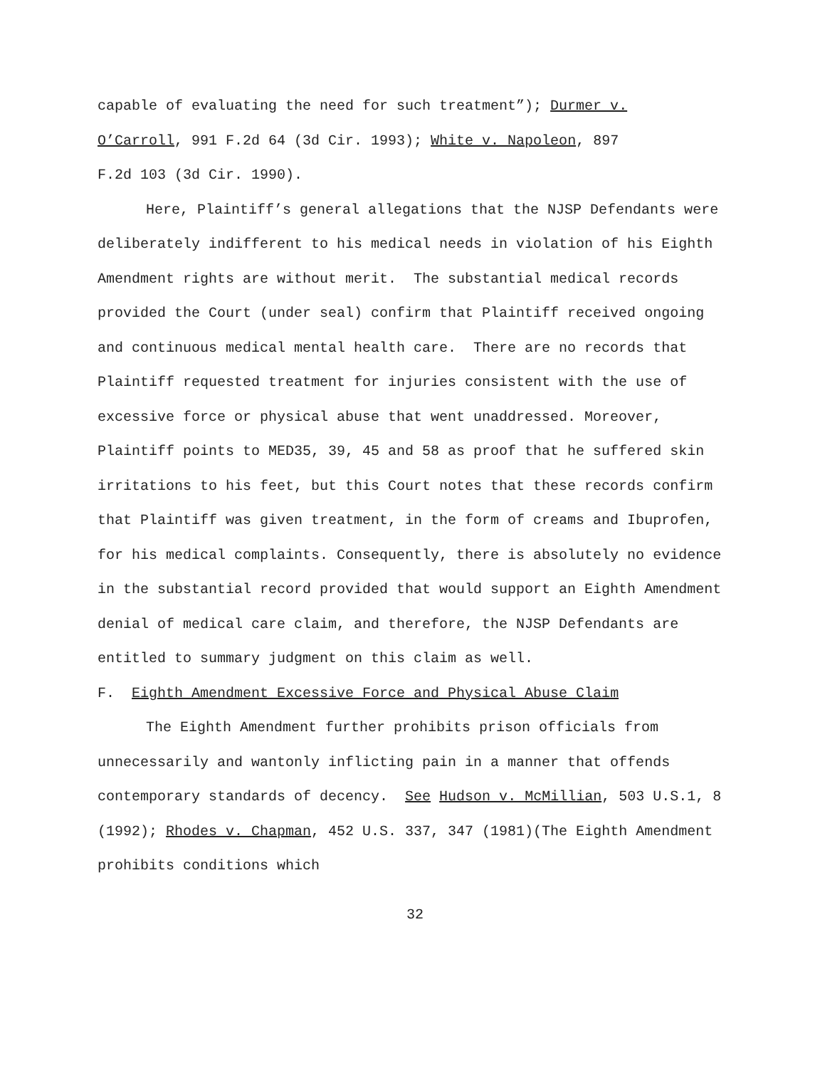capable of evaluating the need for such treatment”); Durmer v.
O’Carroll, 991 F.2d 64 (3d Cir. 1993); White v. Napoleon, 897
F.2d 103 (3d Cir. 1990).
Here, Plaintiff’s general allegations that the NJSP Defendants were deliberately indifferent to his medical needs in violation of his Eighth Amendment rights are without merit. The substantial medical records provided the Court (under seal) confirm that Plaintiff received ongoing and continuous medical mental health care. There are no records that Plaintiff requested treatment for injuries consistent with the use of excessive force or physical abuse that went unaddressed. Moreover, Plaintiff points to MED35, 39, 45 and 58 as proof that he suffered skin irritations to his feet, but this Court notes that these records confirm that Plaintiff was given treatment, in the form of creams and Ibuprofen, for his medical complaints. Consequently, there is absolutely no evidence in the substantial record provided that would support an Eighth Amendment denial of medical care claim, and therefore, the NJSP Defendants are entitled to summary judgment on this claim as well.
F. Eighth Amendment Excessive Force and Physical Abuse Claim
The Eighth Amendment further prohibits prison officials from unnecessarily and wantonly inflicting pain in a manner that offends contemporary standards of decency. See Hudson v. McMillian, 503 U.S.1, 8 (1992); Rhodes v. Chapman, 452 U.S. 337, 347 (1981)(The Eighth Amendment prohibits conditions which
32